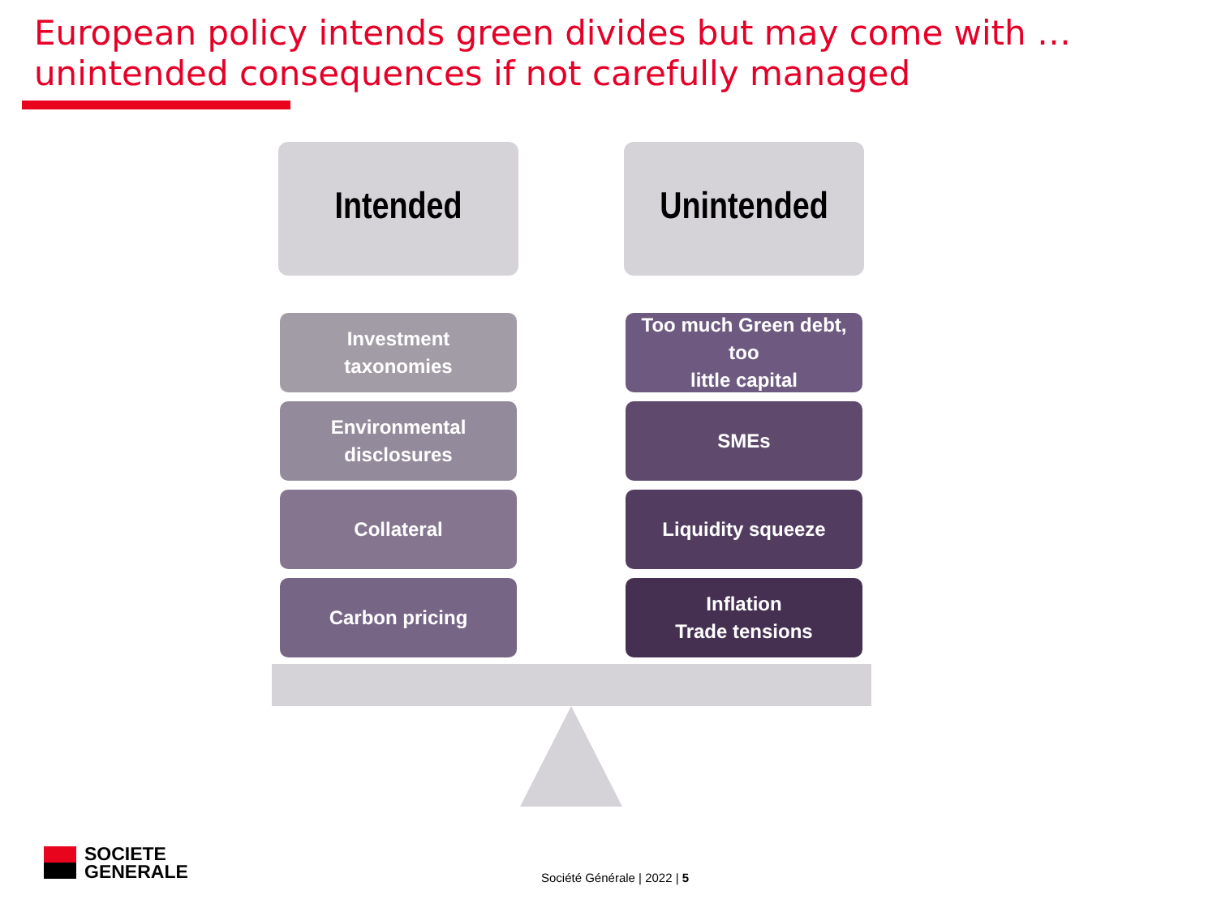European policy intends green divides but may come with …
unintended consequences if not carefully managed
Intended
Investment
taxonomies
Environmental
disclosures
Collateral
Carbon pricing
Unintended
Too much Green debt, too
little capital
SMEs
Liquidity squeeze
Inflation
Trade tensions
SOCIETE
GENERALE
Société Générale | 2022 | 5